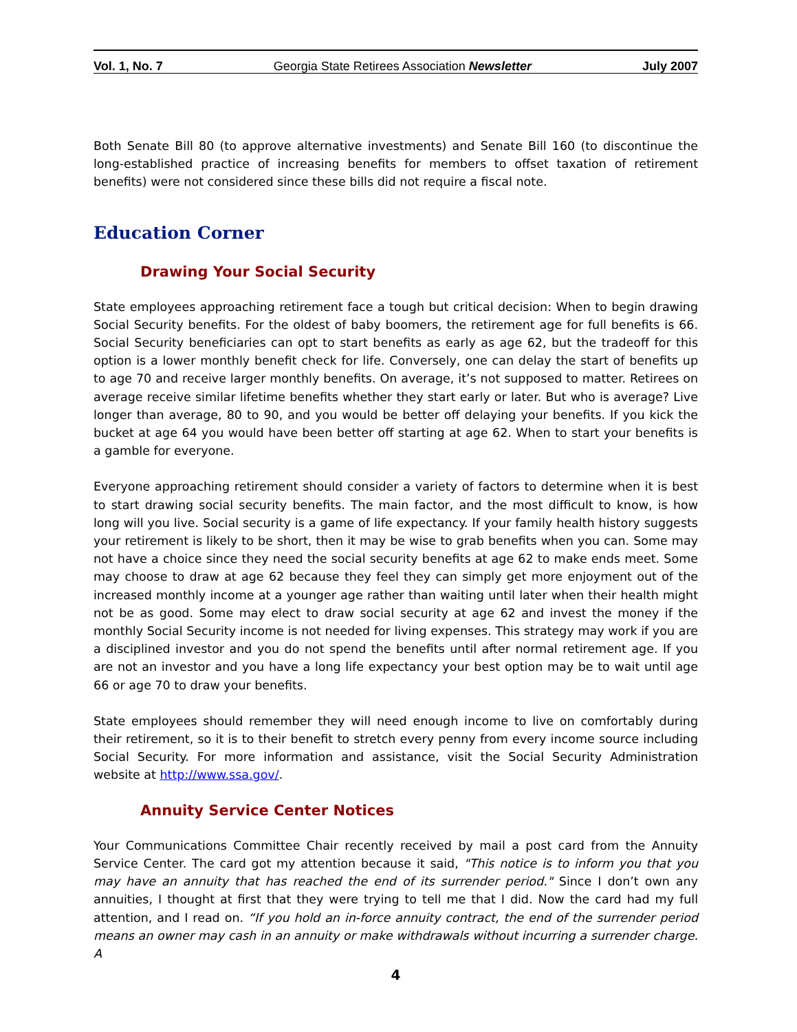Vol. 1, No. 7 Georgia State Retirees Association Newsletter July 2007
Both Senate Bill 80 (to approve alternative investments) and Senate Bill 160 (to discontinue the long-established practice of increasing benefits for members to offset taxation of retirement benefits) were not considered since these bills did not require a fiscal note.
Education Corner
Drawing Your Social Security
State employees approaching retirement face a tough but critical decision: When to begin drawing Social Security benefits. For the oldest of baby boomers, the retirement age for full benefits is 66. Social Security beneficiaries can opt to start benefits as early as age 62, but the tradeoff for this option is a lower monthly benefit check for life. Conversely, one can delay the start of benefits up to age 70 and receive larger monthly benefits. On average, it’s not supposed to matter. Retirees on average receive similar lifetime benefits whether they start early or later. But who is average? Live longer than average, 80 to 90, and you would be better off delaying your benefits. If you kick the bucket at age 64 you would have been better off starting at age 62. When to start your benefits is a gamble for everyone.
Everyone approaching retirement should consider a variety of factors to determine when it is best to start drawing social security benefits. The main factor, and the most difficult to know, is how long will you live. Social security is a game of life expectancy. If your family health history suggests your retirement is likely to be short, then it may be wise to grab benefits when you can. Some may not have a choice since they need the social security benefits at age 62 to make ends meet. Some may choose to draw at age 62 because they feel they can simply get more enjoyment out of the increased monthly income at a younger age rather than waiting until later when their health might not be as good. Some may elect to draw social security at age 62 and invest the money if the monthly Social Security income is not needed for living expenses. This strategy may work if you are a disciplined investor and you do not spend the benefits until after normal retirement age. If you are not an investor and you have a long life expectancy your best option may be to wait until age 66 or age 70 to draw your benefits.
State employees should remember they will need enough income to live on comfortably during their retirement, so it is to their benefit to stretch every penny from every income source including Social Security. For more information and assistance, visit the Social Security Administration website at http://www.ssa.gov/.
Annuity Service Center Notices
Your Communications Committee Chair recently received by mail a post card from the Annuity Service Center. The card got my attention because it said, "This notice is to inform you that you may have an annuity that has reached the end of its surrender period." Since I don’t own any annuities, I thought at first that they were trying to tell me that I did. Now the card had my full attention, and I read on. “If you hold an in-force annuity contract, the end of the surrender period means an owner may cash in an annuity or make withdrawals without incurring a surrender charge. A
4